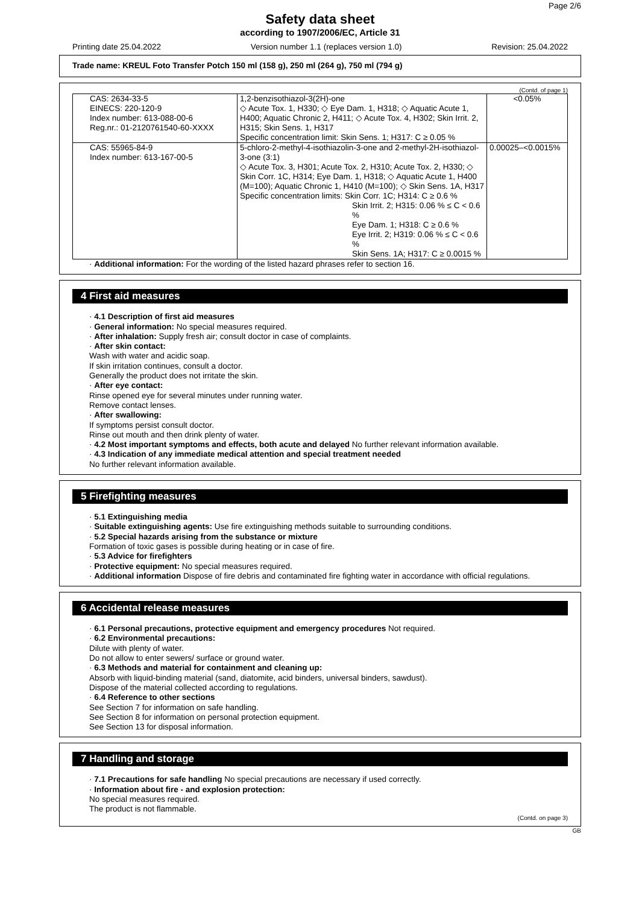Page 2/6
Safety data sheet
according to 1907/2006/EC, Article 31
Printing date 25.04.2022 Version number 1.1 (replaces version 1.0) Revision: 25.04.2022
Trade name: KREUL Foto Transfer Potch 150 ml (158 g), 250 ml (264 g), 750 ml (794 g)
(Contd. of page 1)
| CAS: 2634-33-5 EINECS: 220-120-9 Index number: 613-088-00-6 Reg.nr.: 01-2120761540-60-XXXX | 1,2-benzisothiazol-3(2H)-one ◇ Acute Tox. 1, H330; ◇ Eye Dam. 1, H318; ◇ Aquatic Acute 1, H400; Aquatic Chronic 2, H411; ◇ Acute Tox. 4, H302; Skin Irrit. 2, H315; Skin Sens. 1, H317 Specific concentration limit: Skin Sens. 1; H317: C ≥ 0.05 % | <0.05% |
| CAS: 55965-84-9 Index number: 613-167-00-5 | 5-chloro-2-methyl-4-isothiazolin-3-one and 2-methyl-2H-isothiazol-3-one (3:1) ◇ Acute Tox. 3, H301; Acute Tox. 2, H310; Acute Tox. 2, H330; ◇ Skin Corr. 1C, H314; Eye Dam. 1, H318; ◇ Aquatic Acute 1, H400 (M=100); Aquatic Chronic 1, H410 (M=100); ◇ Skin Sens. 1A, H317 Specific concentration limits: Skin Corr. 1C; H314: C ≥ 0.6 % Skin Irrit. 2; H315: 0.06 % ≤ C < 0.6 % Eye Dam. 1; H318: C ≥ 0.6 % Eye Irrit. 2; H319: 0.06 % ≤ C < 0.6 % Skin Sens. 1A; H317: C ≥ 0.0015 % | 0.00025–<0.0015% |
· Additional information: For the wording of the listed hazard phrases refer to section 16.
4 First aid measures
· 4.1 Description of first aid measures
· General information: No special measures required.
· After inhalation: Supply fresh air; consult doctor in case of complaints.
· After skin contact:
Wash with water and acidic soap.
If skin irritation continues, consult a doctor.
Generally the product does not irritate the skin.
· After eye contact:
Rinse opened eye for several minutes under running water.
Remove contact lenses.
· After swallowing:
If symptoms persist consult doctor.
Rinse out mouth and then drink plenty of water.
· 4.2 Most important symptoms and effects, both acute and delayed No further relevant information available.
· 4.3 Indication of any immediate medical attention and special treatment needed
No further relevant information available.
5 Firefighting measures
· 5.1 Extinguishing media
· Suitable extinguishing agents: Use fire extinguishing methods suitable to surrounding conditions.
· 5.2 Special hazards arising from the substance or mixture
Formation of toxic gases is possible during heating or in case of fire.
· 5.3 Advice for firefighters
· Protective equipment: No special measures required.
· Additional information Dispose of fire debris and contaminated fire fighting water in accordance with official regulations.
6 Accidental release measures
· 6.1 Personal precautions, protective equipment and emergency procedures Not required.
· 6.2 Environmental precautions:
Dilute with plenty of water.
Do not allow to enter sewers/ surface or ground water.
· 6.3 Methods and material for containment and cleaning up:
Absorb with liquid-binding material (sand, diatomite, acid binders, universal binders, sawdust).
Dispose of the material collected according to regulations.
· 6.4 Reference to other sections
See Section 7 for information on safe handling.
See Section 8 for information on personal protection equipment.
See Section 13 for disposal information.
7 Handling and storage
· 7.1 Precautions for safe handling No special precautions are necessary if used correctly.
· Information about fire - and explosion protection:
No special measures required.
The product is not flammable.
(Contd. on page 3)
GB